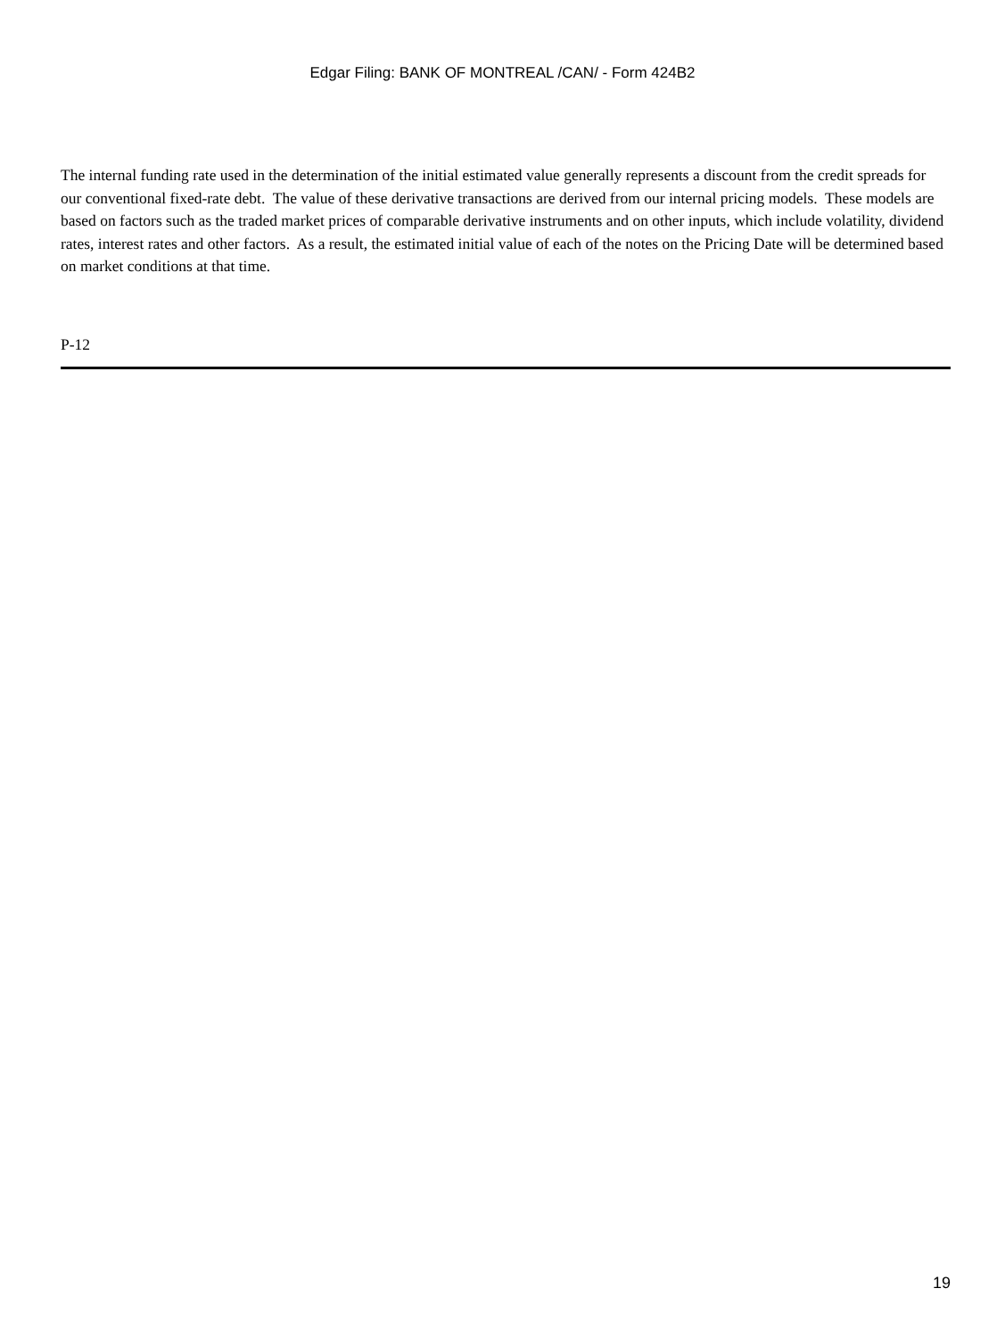Edgar Filing: BANK OF MONTREAL /CAN/ - Form 424B2
The internal funding rate used in the determination of the initial estimated value generally represents a discount from the credit spreads for our conventional fixed-rate debt. The value of these derivative transactions are derived from our internal pricing models. These models are based on factors such as the traded market prices of comparable derivative instruments and on other inputs, which include volatility, dividend rates, interest rates and other factors. As a result, the estimated initial value of each of the notes on the Pricing Date will be determined based on market conditions at that time.
P-12
19